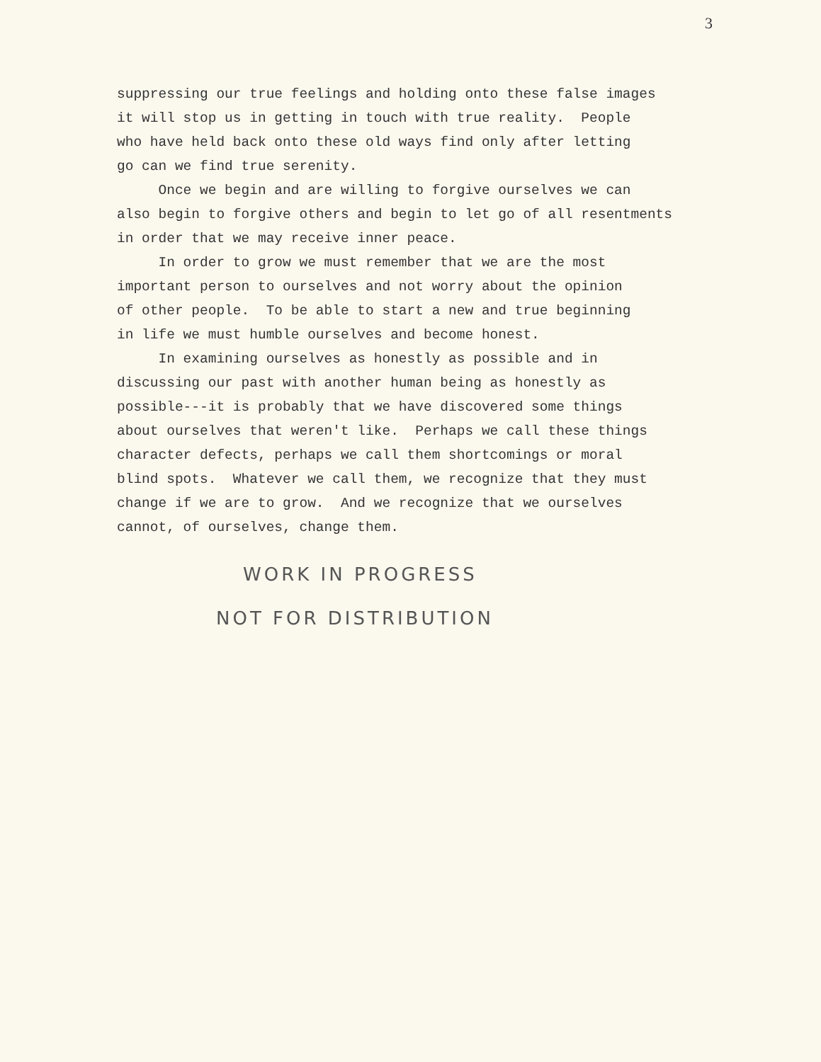3
suppressing our true feelings and holding onto these false images
it will stop us in getting in touch with true reality. People
who have held back onto these old ways find only after letting
go can we find true serenity.
Once we begin and are willing to forgive ourselves we can
also begin to forgive others and begin to let go of all resentments
in order that we may receive inner peace.
In order to grow we must remember that we are the most
important person to ourselves and not worry about the opinion
of other people. To be able to start a new and true beginning
in life we must humble ourselves and become honest.
In examining ourselves as honestly as possible and in
discussing our past with another human being as honestly as
possible---it is probably that we have discovered some things
about ourselves that weren't like. Perhaps we call these things
character defects, perhaps we call them shortcomings or moral
blind spots. Whatever we call them, we recognize that they must
change if we are to grow. And we recognize that we ourselves
cannot, of ourselves, change them.
WORK IN PROGRESS
NOT FOR DISTRIBUTION